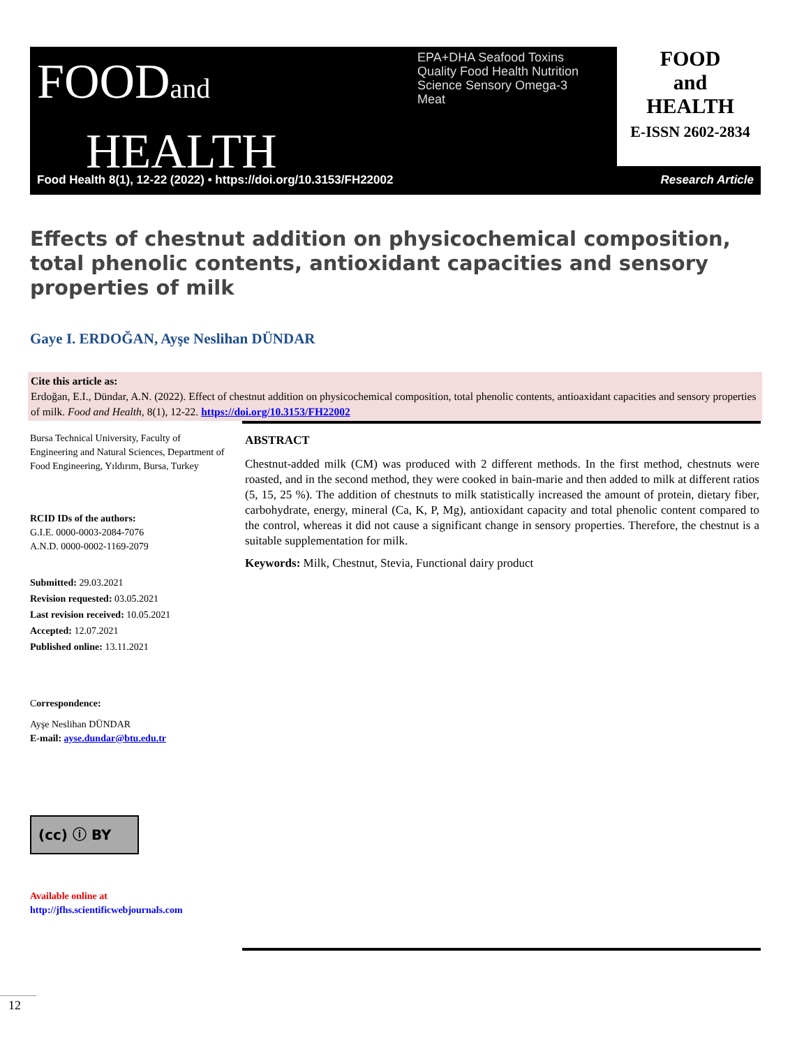FOODand
HEALTH
EPA+DHA Seafood Toxins Quality Food Health Nutrition Science Sensory Omega-3 Meat
FOOD
and
HEALTH
E-ISSN 2602-2834
Food Health 8(1), 12-22 (2022) • https://doi.org/10.3153/FH22002
Research Article
Effects of chestnut addition on physicochemical composition, total phenolic contents, antioxidant capacities and sensory properties of milk
Gaye I. ERDOĞAN, Ayşe Neslihan DÜNDAR
Cite this article as:
Erdoğan, E.I., Dündar, A.N. (2022). Effect of chestnut addition on physicochemical composition, total phenolic contents, antioaxidant capacities and sensory properties of milk. Food and Health, 8(1), 12-22. https://doi.org/10.3153/FH22002
Bursa Technical University, Faculty of Engineering and Natural Sciences, Department of Food Engineering, Yıldırım, Bursa, Turkey
RCID IDs of the authors:
G.I.E. 0000-0003-2084-7076
A.N.D. 0000-0002-1169-2079
Submitted: 29.03.2021
Revision requested: 03.05.2021
Last revision received: 10.05.2021
Accepted: 12.07.2021
Published online: 13.11.2021
Correspondence:
Ayşe Neslihan DÜNDAR
E-mail: ayse.dundar@btu.edu.tr
(cc) ⓘ BY
Available online at
http://jfhs.scientificwebjournals.com
ABSTRACT
Chestnut-added milk (CM) was produced with 2 different methods. In the first method, chestnuts were roasted, and in the second method, they were cooked in bain-marie and then added to milk at different ratios (5, 15, 25 %). The addition of chestnuts to milk statistically increased the amount of protein, dietary fiber, carbohydrate, energy, mineral (Ca, K, P, Mg), antioxidant capacity and total phenolic content compared to the control, whereas it did not cause a significant change in sensory properties. Therefore, the chestnut is a suitable supplementation for milk.
Keywords: Milk, Chestnut, Stevia, Functional dairy product
12